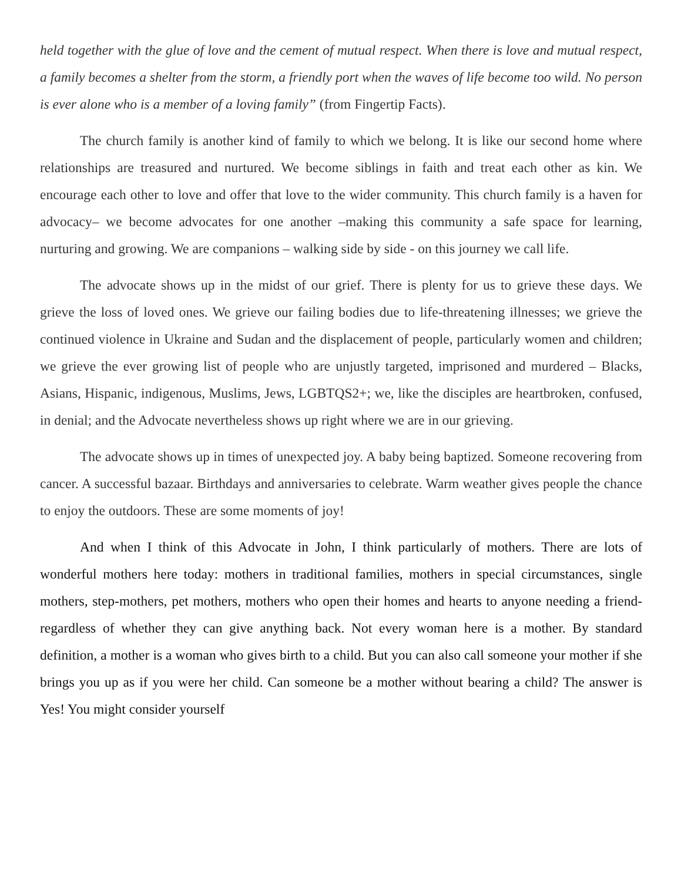held together with the glue of love and the cement of mutual respect. When there is love and mutual respect, a family becomes a shelter from the storm, a friendly port when the waves of life become too wild. No person is ever alone who is a member of a loving family” (from Fingertip Facts).
The church family is another kind of family to which we belong. It is like our second home where relationships are treasured and nurtured. We become siblings in faith and treat each other as kin. We encourage each other to love and offer that love to the wider community. This church family is a haven for advocacy– we become advocates for one another –making this community a safe space for learning, nurturing and growing. We are companions – walking side by side - on this journey we call life.
The advocate shows up in the midst of our grief. There is plenty for us to grieve these days. We grieve the loss of loved ones. We grieve our failing bodies due to life-threatening illnesses; we grieve the continued violence in Ukraine and Sudan and the displacement of people, particularly women and children; we grieve the ever growing list of people who are unjustly targeted, imprisoned and murdered – Blacks, Asians, Hispanic, indigenous, Muslims, Jews, LGBTQS2+; we, like the disciples are heartbroken, confused, in denial; and the Advocate nevertheless shows up right where we are in our grieving.
The advocate shows up in times of unexpected joy. A baby being baptized. Someone recovering from cancer. A successful bazaar. Birthdays and anniversaries to celebrate. Warm weather gives people the chance to enjoy the outdoors. These are some moments of joy!
And when I think of this Advocate in John, I think particularly of mothers. There are lots of wonderful mothers here today: mothers in traditional families, mothers in special circumstances, single mothers, step-mothers, pet mothers, mothers who open their homes and hearts to anyone needing a friend-regardless of whether they can give anything back. Not every woman here is a mother. By standard definition, a mother is a woman who gives birth to a child. But you can also call someone your mother if she brings you up as if you were her child. Can someone be a mother without bearing a child? The answer is Yes! You might consider yourself